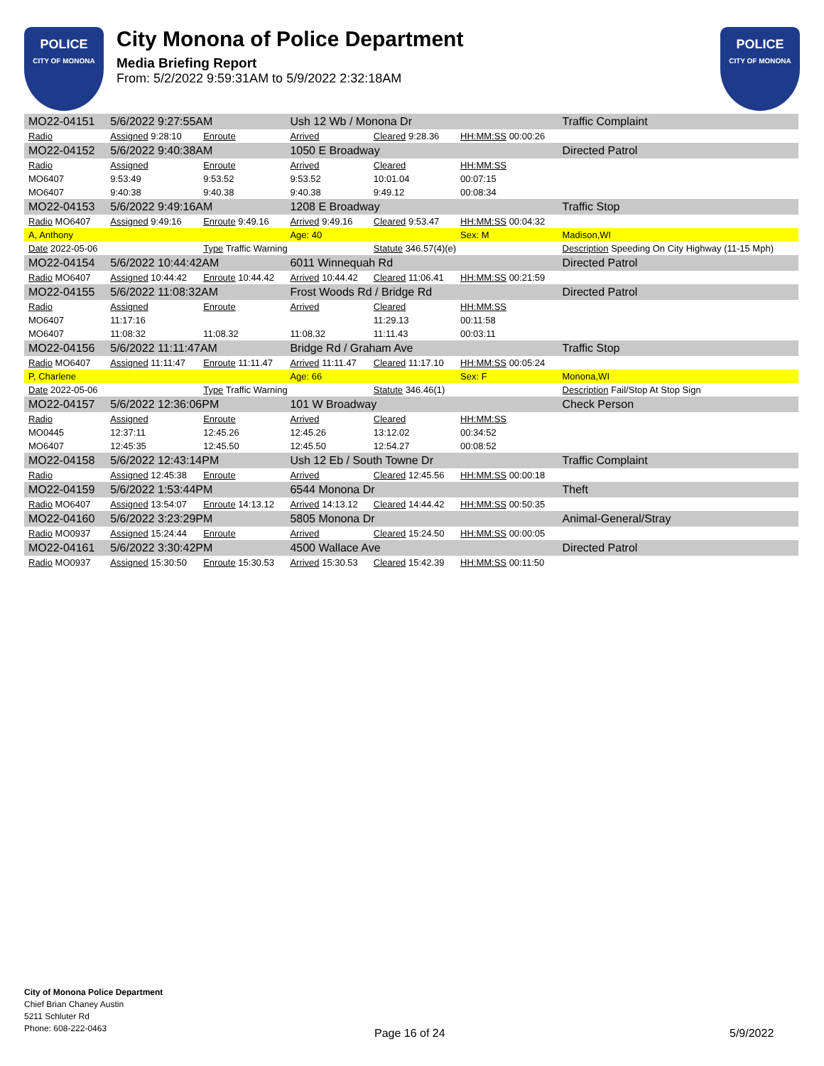POLICE
CITY OF MONONA
City Monona of Police Department
Media Briefing Report
From: 5/2/2022 9:59:31AM to 5/9/2022 2:32:18AM
POLICE
CITY OF MONONA
| MO22-04151 | 5/6/2022 9:27:55AM | | Ush 12 Wb / Monona Dr | | | Traffic Complaint |
| Radio | Assigned 9:28:10 | Enroute | Arrived | Cleared 9:28.36 | HH:MM:SS 00:00:26 | |
| MO22-04152 | 5/6/2022 9:40:38AM | | 1050 E Broadway | | | Directed Patrol |
| Radio | Assigned | Enroute | Arrived | Cleared | HH:MM:SS | |
| MO6407 | 9:53:49 | 9:53.52 | 9:53.52 | 10:01.04 | 00:07:15 | |
| MO6407 | 9:40:38 | 9:40.38 | 9:40.38 | 9:49.12 | 00:08:34 | |
| MO22-04153 | 5/6/2022 9:49:16AM | | 1208 E Broadway | | | Traffic Stop |
| Radio MO6407 | Assigned 9:49:16 | Enroute 9:49.16 | Arrived 9:49.16 | Cleared 9:53.47 | HH:MM:SS 00:04:32 | |
| A, Anthony | | | Age: 40 | | Sex: M | Madison,WI |
| Date 2022-05-06 | | Type Traffic Warning | | Statute 346.57(4)(e) | | Description Speeding On City Highway (11-15 Mph) |
| MO22-04154 | 5/6/2022 10:44:42AM | | 6011 Winnequah Rd | | | Directed Patrol |
| Radio MO6407 | Assigned 10:44:42 | Enroute 10:44.42 | Arrived 10:44.42 | Cleared 11:06.41 | HH:MM:SS 00:21:59 | |
| MO22-04155 | 5/6/2022 11:08:32AM | | Frost Woods Rd / Bridge Rd | | | Directed Patrol |
| Radio | Assigned | Enroute | Arrived | Cleared | HH:MM:SS | |
| MO6407 | 11:17:16 | | | 11:29.13 | 00:11:58 | |
| MO6407 | 11:08:32 | 11:08.32 | 11:08.32 | 11:11.43 | 00:03:11 | |
| MO22-04156 | 5/6/2022 11:11:47AM | | Bridge Rd / Graham Ave | | | Traffic Stop |
| Radio MO6407 | Assigned 11:11:47 | Enroute 11:11.47 | Arrived 11:11.47 | Cleared 11:17.10 | HH:MM:SS 00:05:24 | |
| P, Charlene | | | Age: 66 | | Sex: F | Monona,WI |
| Date 2022-05-06 | | Type Traffic Warning | | Statute 346.46(1) | | Description Fail/Stop At Stop Sign |
| MO22-04157 | 5/6/2022 12:36:06PM | | 101 W Broadway | | | Check Person |
| Radio | Assigned | Enroute | Arrived | Cleared | HH:MM:SS | |
| MO0445 | 12:37:11 | 12:45.26 | 12:45.26 | 13:12.02 | 00:34:52 | |
| MO6407 | 12:45:35 | 12:45.50 | 12:45.50 | 12:54.27 | 00:08:52 | |
| MO22-04158 | 5/6/2022 12:43:14PM | | Ush 12 Eb / South Towne Dr | | | Traffic Complaint |
| Radio | Assigned 12:45:38 | Enroute | Arrived | Cleared 12:45.56 | HH:MM:SS 00:00:18 | |
| MO22-04159 | 5/6/2022 1:53:44PM | | 6544 Monona Dr | | | Theft |
| Radio MO6407 | Assigned 13:54:07 | Enroute 14:13.12 | Arrived 14:13.12 | Cleared 14:44.42 | HH:MM:SS 00:50:35 | |
| MO22-04160 | 5/6/2022 3:23:29PM | | 5805 Monona Dr | | | Animal-General/Stray |
| Radio MO0937 | Assigned 15:24:44 | Enroute | Arrived | Cleared 15:24.50 | HH:MM:SS 00:00:05 | |
| MO22-04161 | 5/6/2022 3:30:42PM | | 4500 Wallace Ave | | | Directed Patrol |
| Radio MO0937 | Assigned 15:30:50 | Enroute 15:30.53 | Arrived 15:30.53 | Cleared 15:42.39 | HH:MM:SS 00:11:50 | |
City of Monona Police Department
Chief Brian Chaney Austin
5211 Schluter Rd
Phone: 608-222-0463
Page 16 of 24 5/9/2022